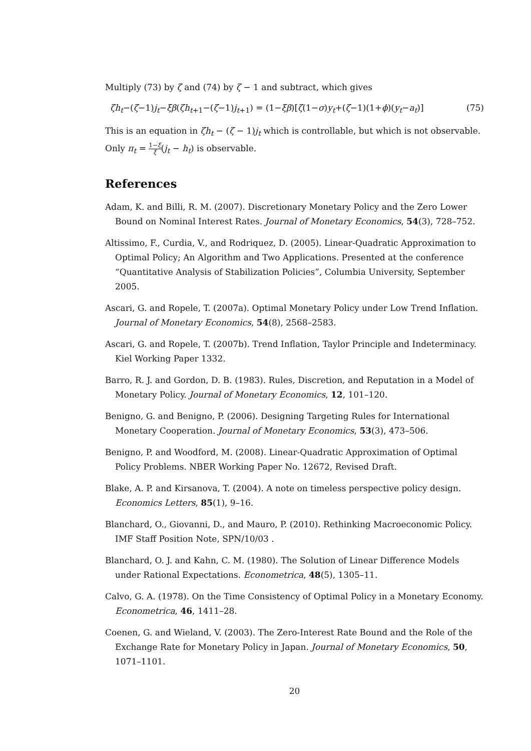Multiply (73) by ζ and (74) by ζ − 1 and subtract, which gives
ζh<sub>t</sub>−(ζ−1)j<sub>t</sub>−ξβ(ζh<sub>t+1</sub>−(ζ−1)j<sub>t+1</sub>) = (1−ξβ)[ζ(1−σ)y<sub>t</sub>+(ζ−1)(1+ϕ)(y<sub>t</sub>−a<sub>t</sub>)] (75)
This is an equation in ζh<sub>t</sub> − (ζ − 1)j<sub>t</sub> which is controllable, but which is not observable. Only π<sub>t</sub> = 1−ξ ξ(j<sub>t</sub> − h<sub>t</sub>) is observable.
References
Adam, K. and Billi, R. M. (2007). Discretionary Monetary Policy and the Zero Lower Bound on Nominal Interest Rates. Journal of Monetary Economics, 54(3), 728–752.
Altissimo, F., Curdia, V., and Rodriquez, D. (2005). Linear-Quadratic Approximation to Optimal Policy; An Algorithm and Two Applications. Presented at the conference “Quantitative Analysis of Stabilization Policies”, Columbia University, September 2005.
Ascari, G. and Ropele, T. (2007a). Optimal Monetary Policy under Low Trend Inflation. Journal of Monetary Economics, 54(8), 2568–2583.
Ascari, G. and Ropele, T. (2007b). Trend Inflation, Taylor Principle and Indeterminacy. Kiel Working Paper 1332.
Barro, R. J. and Gordon, D. B. (1983). Rules, Discretion, and Reputation in a Model of Monetary Policy. Journal of Monetary Economics, 12, 101–120.
Benigno, G. and Benigno, P. (2006). Designing Targeting Rules for International Monetary Cooperation. Journal of Monetary Economics, 53(3), 473–506.
Benigno, P. and Woodford, M. (2008). Linear-Quadratic Approximation of Optimal Policy Problems. NBER Working Paper No. 12672, Revised Draft.
Blake, A. P. and Kirsanova, T. (2004). A note on timeless perspective policy design. Economics Letters, 85(1), 9–16.
Blanchard, O., Giovanni, D., and Mauro, P. (2010). Rethinking Macroeconomic Policy. IMF Staff Position Note, SPN/10/03 .
Blanchard, O. J. and Kahn, C. M. (1980). The Solution of Linear Difference Models under Rational Expectations. Econometrica, 48(5), 1305–11.
Calvo, G. A. (1978). On the Time Consistency of Optimal Policy in a Monetary Economy. Econometrica, 46, 1411–28.
Coenen, G. and Wieland, V. (2003). The Zero-Interest Rate Bound and the Role of the Exchange Rate for Monetary Policy in Japan. Journal of Monetary Economics, 50, 1071–1101.
20